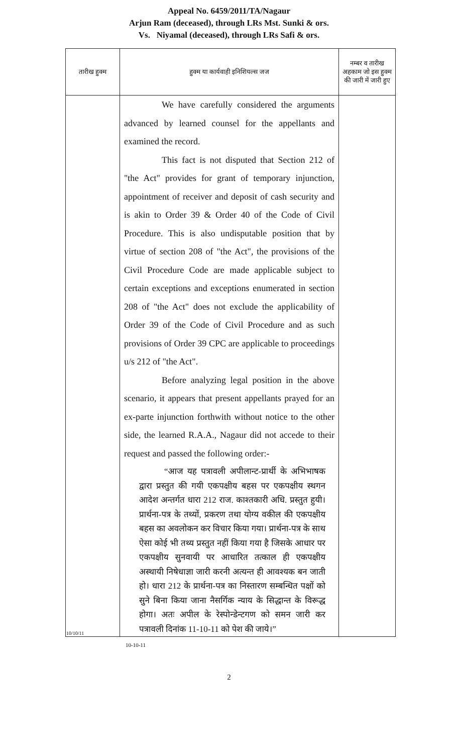Appeal No. 6459/2011/TA/Nagaur
Arjun Ram (deceased), through LRs Mst. Sunki & ors.
Vs. Niyamal (deceased), through LRs Safi & ors.
| तारीख हुक्म | हुक्म या कार्यवाही इनिशियल्स जज | नम्बर व तारीख अहकाम जो इस हुक्म की जारी में जारी हुए |
| --- | --- | --- |
| 10/10/11 | We have carefully considered the arguments advanced by learned counsel for the appellants and examined the record. This fact is not disputed that Section 212 of "the Act" provides for grant of temporary injunction, appointment of receiver and deposit of cash security and is akin to Order 39 & Order 40 of the Code of Civil Procedure. This is also undisputable position that by virtue of section 208 of "the Act", the provisions of the Civil Procedure Code are made applicable subject to certain exceptions and exceptions enumerated in section 208 of "the Act" does not exclude the applicability of Order 39 of the Code of Civil Procedure and as such provisions of Order 39 CPC are applicable to proceedings u/s 212 of "the Act". Before analyzing legal position in the above scenario, it appears that present appellants prayed for an ex-parte injunction forthwith without notice to the other side, the learned R.A.A., Nagaur did not accede to their request and passed the following order:- “आज यह पत्रावली अपीलान्ट-प्रार्थी के अभिभाषक द्वारा प्रस्तुत की गयी एकपक्षीय बहस पर एकपक्षीय स्थगन आदेश अन्तर्गत धारा 212 राज. काश्तकारी अधि. प्रस्तुत हुयी। प्रार्थना-पत्र के तथ्यों, प्रकरण तथा योग्य वकील की एकपक्षीय बहस का अवलोकन कर विचार किया गया। प्रार्थना-पत्र के साथ ऐसा कोई भी तथ्य प्रस्तुत नहीं किया गया है जिसके आधार पर एकपक्षीय सुनवायी पर आधारित तत्काल ही एकपक्षीय अस्थायी निषेधाज्ञा जारी करनी अत्यन्त ही आवश्यक बन जाती हो। धारा 212 के प्रार्थना-पत्र का निस्तारण सम्बन्धित पक्षों को सुने बिना किया जाना नैसर्गिक न्याय के सिद्धान्त के विरूद्ध होगा। अतः अपील के रेस्पोन्डेन्टगण को समन जारी कर पत्रावली दिनांक 11-10-11 को पेश की जाये।” | |
10-10-11
2